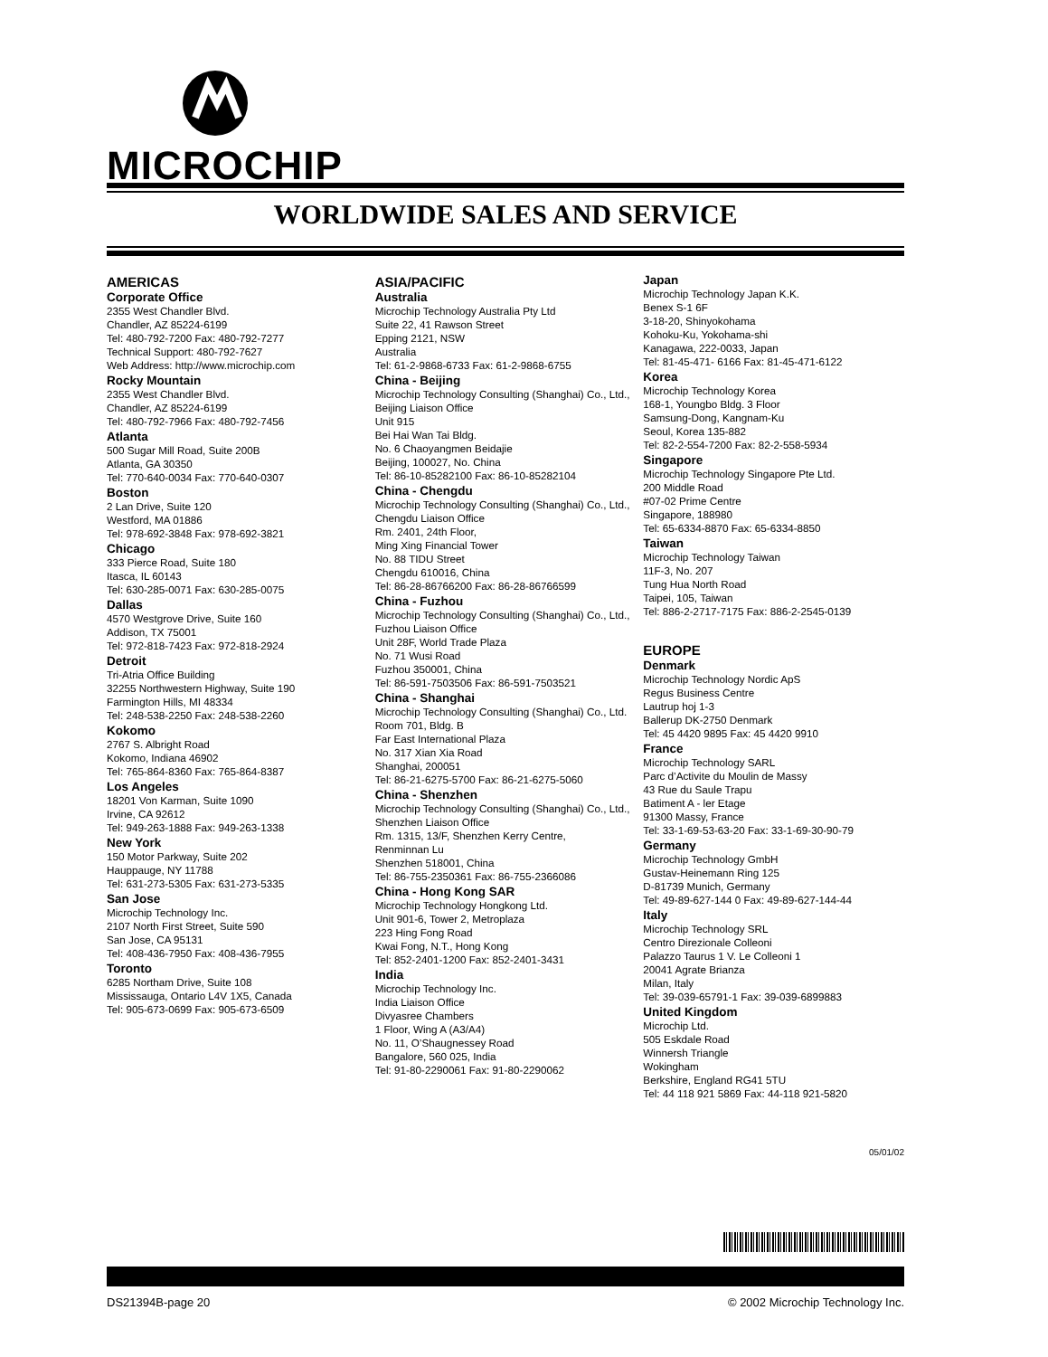MICROCHIP
WORLDWIDE SALES AND SERVICE
AMERICAS
Corporate Office
2355 West Chandler Blvd.
Chandler, AZ 85224-6199
Tel: 480-792-7200 Fax: 480-792-7277
Technical Support: 480-792-7627
Web Address: http://www.microchip.com
Rocky Mountain
2355 West Chandler Blvd.
Chandler, AZ 85224-6199
Tel: 480-792-7966 Fax: 480-792-7456
Atlanta
500 Sugar Mill Road, Suite 200B
Atlanta, GA 30350
Tel: 770-640-0034 Fax: 770-640-0307
Boston
2 Lan Drive, Suite 120
Westford, MA 01886
Tel: 978-692-3848 Fax: 978-692-3821
Chicago
333 Pierce Road, Suite 180
Itasca, IL 60143
Tel: 630-285-0071 Fax: 630-285-0075
Dallas
4570 Westgrove Drive, Suite 160
Addison, TX 75001
Tel: 972-818-7423 Fax: 972-818-2924
Detroit
Tri-Atria Office Building
32255 Northwestern Highway, Suite 190
Farmington Hills, MI 48334
Tel: 248-538-2250 Fax: 248-538-2260
Kokomo
2767 S. Albright Road
Kokomo, Indiana 46902
Tel: 765-864-8360 Fax: 765-864-8387
Los Angeles
18201 Von Karman, Suite 1090
Irvine, CA 92612
Tel: 949-263-1888 Fax: 949-263-1338
New York
150 Motor Parkway, Suite 202
Hauppauge, NY 11788
Tel: 631-273-5305 Fax: 631-273-5335
San Jose
Microchip Technology Inc.
2107 North First Street, Suite 590
San Jose, CA 95131
Tel: 408-436-7950 Fax: 408-436-7955
Toronto
6285 Northam Drive, Suite 108
Mississauga, Ontario L4V 1X5, Canada
Tel: 905-673-0699 Fax: 905-673-6509
ASIA/PACIFIC
Australia
Microchip Technology Australia Pty Ltd
Suite 22, 41 Rawson Street
Epping 2121, NSW
Australia
Tel: 61-2-9868-6733 Fax: 61-2-9868-6755
China - Beijing
Microchip Technology Consulting (Shanghai) Co., Ltd., Beijing Liaison Office
Unit 915
Bei Hai Wan Tai Bldg.
No. 6 Chaoyangmen Beidajie
Beijing, 100027, No. China
Tel: 86-10-85282100 Fax: 86-10-85282104
China - Chengdu
Microchip Technology Consulting (Shanghai) Co., Ltd., Chengdu Liaison Office
Rm. 2401, 24th Floor,
Ming Xing Financial Tower
No. 88 TIDU Street
Chengdu 610016, China
Tel: 86-28-86766200 Fax: 86-28-86766599
China - Fuzhou
Microchip Technology Consulting (Shanghai) Co., Ltd., Fuzhou Liaison Office
Unit 28F, World Trade Plaza
No. 71 Wusi Road
Fuzhou 350001, China
Tel: 86-591-7503506 Fax: 86-591-7503521
China - Shanghai
Microchip Technology Consulting (Shanghai) Co., Ltd.
Room 701, Bldg. B
Far East International Plaza
No. 317 Xian Xia Road
Shanghai, 200051
Tel: 86-21-6275-5700 Fax: 86-21-6275-5060
China - Shenzhen
Microchip Technology Consulting (Shanghai) Co., Ltd., Shenzhen Liaison Office
Rm. 1315, 13/F, Shenzhen Kerry Centre,
Renminnan Lu
Shenzhen 518001, China
Tel: 86-755-2350361 Fax: 86-755-2366086
China - Hong Kong SAR
Microchip Technology Hongkong Ltd.
Unit 901-6, Tower 2, Metroplaza
223 Hing Fong Road
Kwai Fong, N.T., Hong Kong
Tel: 852-2401-1200 Fax: 852-2401-3431
India
Microchip Technology Inc.
India Liaison Office
Divyasree Chambers
1 Floor, Wing A (A3/A4)
No. 11, O’Shaugnessey Road
Bangalore, 560 025, India
Tel: 91-80-2290061 Fax: 91-80-2290062
Japan
Microchip Technology Japan K.K.
Benex S-1 6F
3-18-20, Shinyokohama
Kohoku-Ku, Yokohama-shi
Kanagawa, 222-0033, Japan
Tel: 81-45-471- 6166 Fax: 81-45-471-6122
Korea
Microchip Technology Korea
168-1, Youngbo Bldg. 3 Floor
Samsung-Dong, Kangnam-Ku
Seoul, Korea 135-882
Tel: 82-2-554-7200 Fax: 82-2-558-5934
Singapore
Microchip Technology Singapore Pte Ltd.
200 Middle Road
#07-02 Prime Centre
Singapore, 188980
Tel: 65-6334-8870 Fax: 65-6334-8850
Taiwan
Microchip Technology Taiwan
11F-3, No. 207
Tung Hua North Road
Taipei, 105, Taiwan
Tel: 886-2-2717-7175 Fax: 886-2-2545-0139
EUROPE
Denmark
Microchip Technology Nordic ApS
Regus Business Centre
Lautrup hoj 1-3
Ballerup DK-2750 Denmark
Tel: 45 4420 9895 Fax: 45 4420 9910
France
Microchip Technology SARL
Parc d’Activite du Moulin de Massy
43 Rue du Saule Trapu
Batiment A - ler Etage
91300 Massy, France
Tel: 33-1-69-53-63-20 Fax: 33-1-69-30-90-79
Germany
Microchip Technology GmbH
Gustav-Heinemann Ring 125
D-81739 Munich, Germany
Tel: 49-89-627-144 0 Fax: 49-89-627-144-44
Italy
Microchip Technology SRL
Centro Direzionale Colleoni
Palazzo Taurus 1 V. Le Colleoni 1
20041 Agrate Brianza
Milan, Italy
Tel: 39-039-65791-1 Fax: 39-039-6899883
United Kingdom
Microchip Ltd.
505 Eskdale Road
Winnersh Triangle
Wokingham
Berkshire, England RG41 5TU
Tel: 44 118 921 5869 Fax: 44-118 921-5820
05/01/02
DS21394B-page 20 © 2002 Microchip Technology Inc.